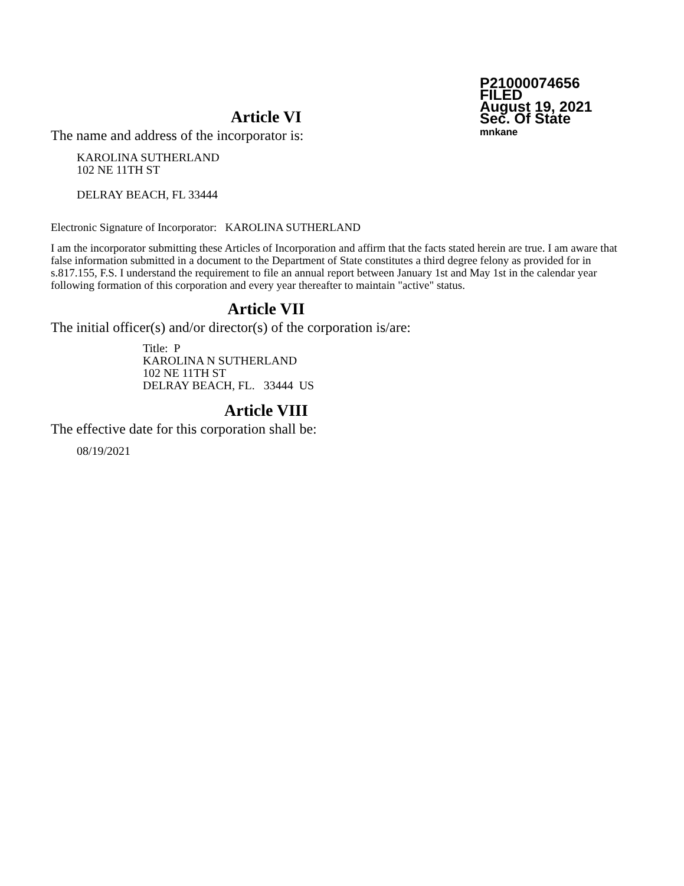P21000074656
FILED
August 19, 2021
Sec. Of State
mnkane
Article VI
The name and address of the incorporator is:
KAROLINA SUTHERLAND
102 NE 11TH ST
DELRAY BEACH, FL 33444
Electronic Signature of Incorporator: KAROLINA SUTHERLAND
I am the incorporator submitting these Articles of Incorporation and affirm that the facts stated herein are true. I am aware that false information submitted in a document to the Department of State constitutes a third degree felony as provided for in s.817.155, F.S. I understand the requirement to file an annual report between January 1st and May 1st in the calendar year following formation of this corporation and every year thereafter to maintain "active" status.
Article VII
The initial officer(s) and/or director(s) of the corporation is/are:
Title: P
KAROLINA N SUTHERLAND
102 NE 11TH ST
DELRAY BEACH, FL. 33444 US
Article VIII
The effective date for this corporation shall be:
08/19/2021